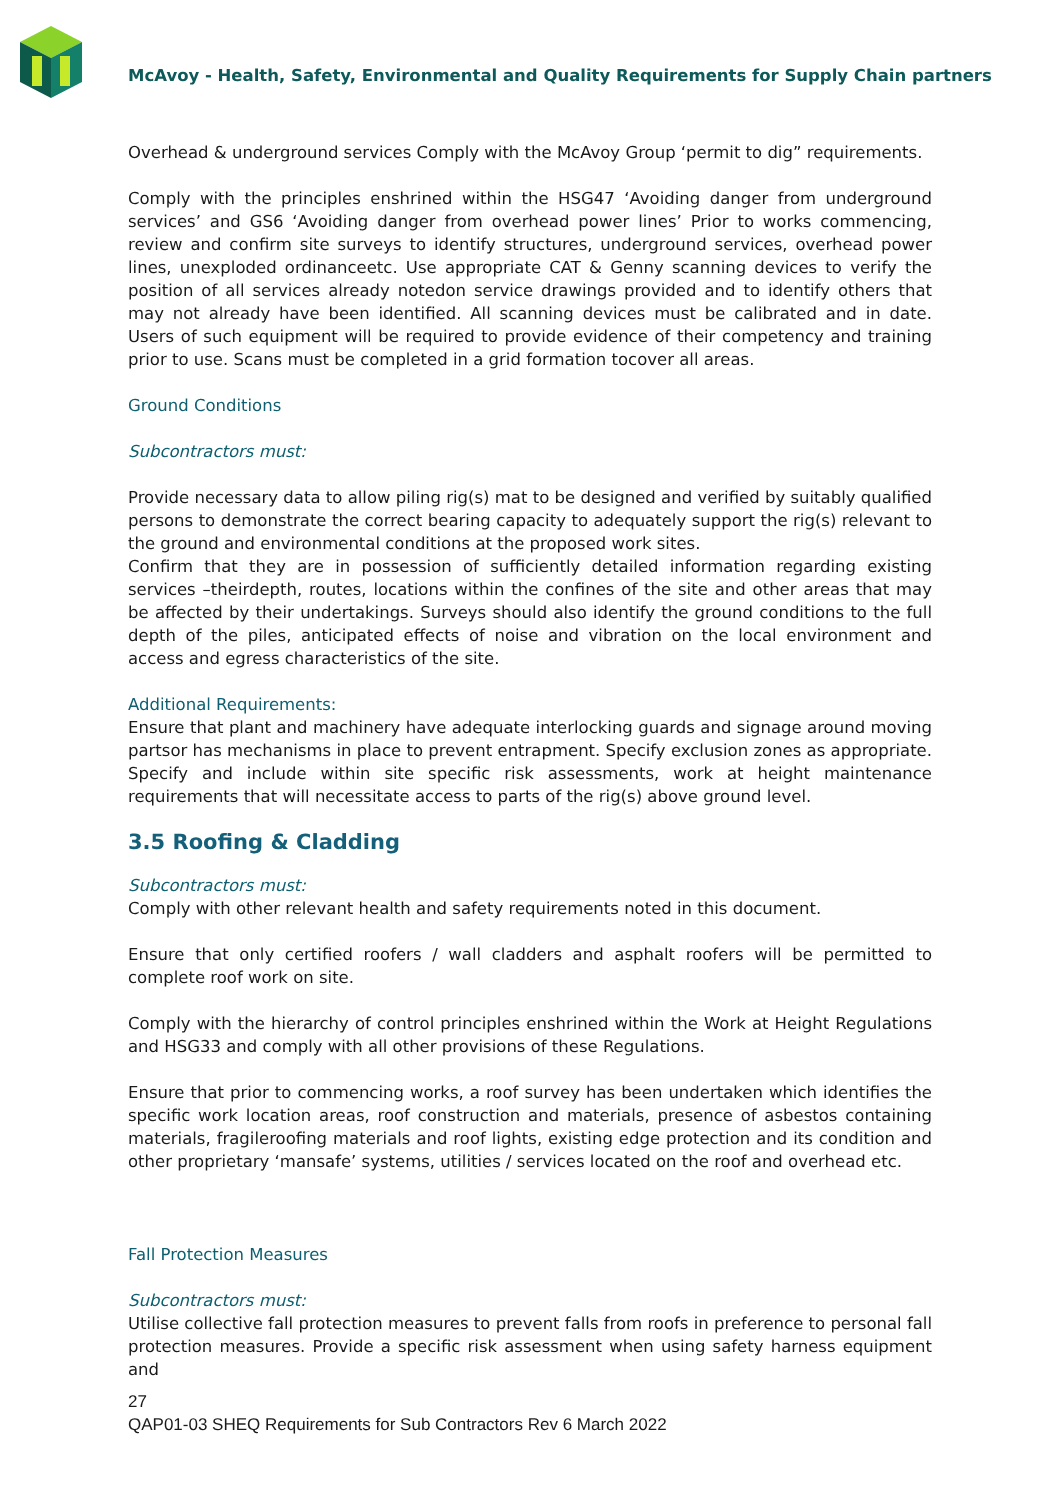McAvoy - Health, Safety, Environmental and Quality Requirements for Supply Chain partners
Overhead & underground services Comply with the McAvoy Group ‘permit to dig” requirements.
Comply with the principles enshrined within the HSG47 ‘Avoiding danger from underground services’ and GS6 ‘Avoiding danger from overhead power lines’ Prior to works commencing, review and confirm site surveys to identify structures, underground services, overhead power lines, unexploded ordinanceetc. Use appropriate CAT & Genny scanning devices to verify the position of all services already notedon service drawings provided and to identify others that may not already have been identified. All scanning devices must be calibrated and in date. Users of such equipment will be required to provide evidence of their competency and training prior to use. Scans must be completed in a grid formation tocover all areas.
Ground Conditions
Subcontractors must:
Provide necessary data to allow piling rig(s) mat to be designed and verified by suitably qualified persons to demonstrate the correct bearing capacity to adequately support the rig(s) relevant to the ground and environmental conditions at the proposed work sites.
Confirm that they are in possession of sufficiently detailed information regarding existing services –theirdepth, routes, locations within the confines of the site and other areas that may be affected by their undertakings. Surveys should also identify the ground conditions to the full depth of the piles, anticipated effects of noise and vibration on the local environment and access and egress characteristics of the site.
Additional Requirements:
Ensure that plant and machinery have adequate interlocking guards and signage around moving partsor has mechanisms in place to prevent entrapment. Specify exclusion zones as appropriate. Specify and include within site specific risk assessments, work at height maintenance requirements that will necessitate access to parts of the rig(s) above ground level.
3.5 Roofing & Cladding
Subcontractors must:
Comply with other relevant health and safety requirements noted in this document.
Ensure that only certified roofers / wall cladders and asphalt roofers will be permitted to complete roof work on site.
Comply with the hierarchy of control principles enshrined within the Work at Height Regulations and HSG33 and comply with all other provisions of these Regulations.
Ensure that prior to commencing works, a roof survey has been undertaken which identifies the specific work location areas, roof construction and materials, presence of asbestos containing materials, fragileroofing materials and roof lights, existing edge protection and its condition and other proprietary ‘mansafe’ systems, utilities / services located on the roof and overhead etc.
Fall Protection Measures
Subcontractors must:
Utilise collective fall protection measures to prevent falls from roofs in preference to personal fall protection measures. Provide a specific risk assessment when using safety harness equipment and
27
QAP01-03 SHEQ Requirements for Sub Contractors Rev 6 March 2022